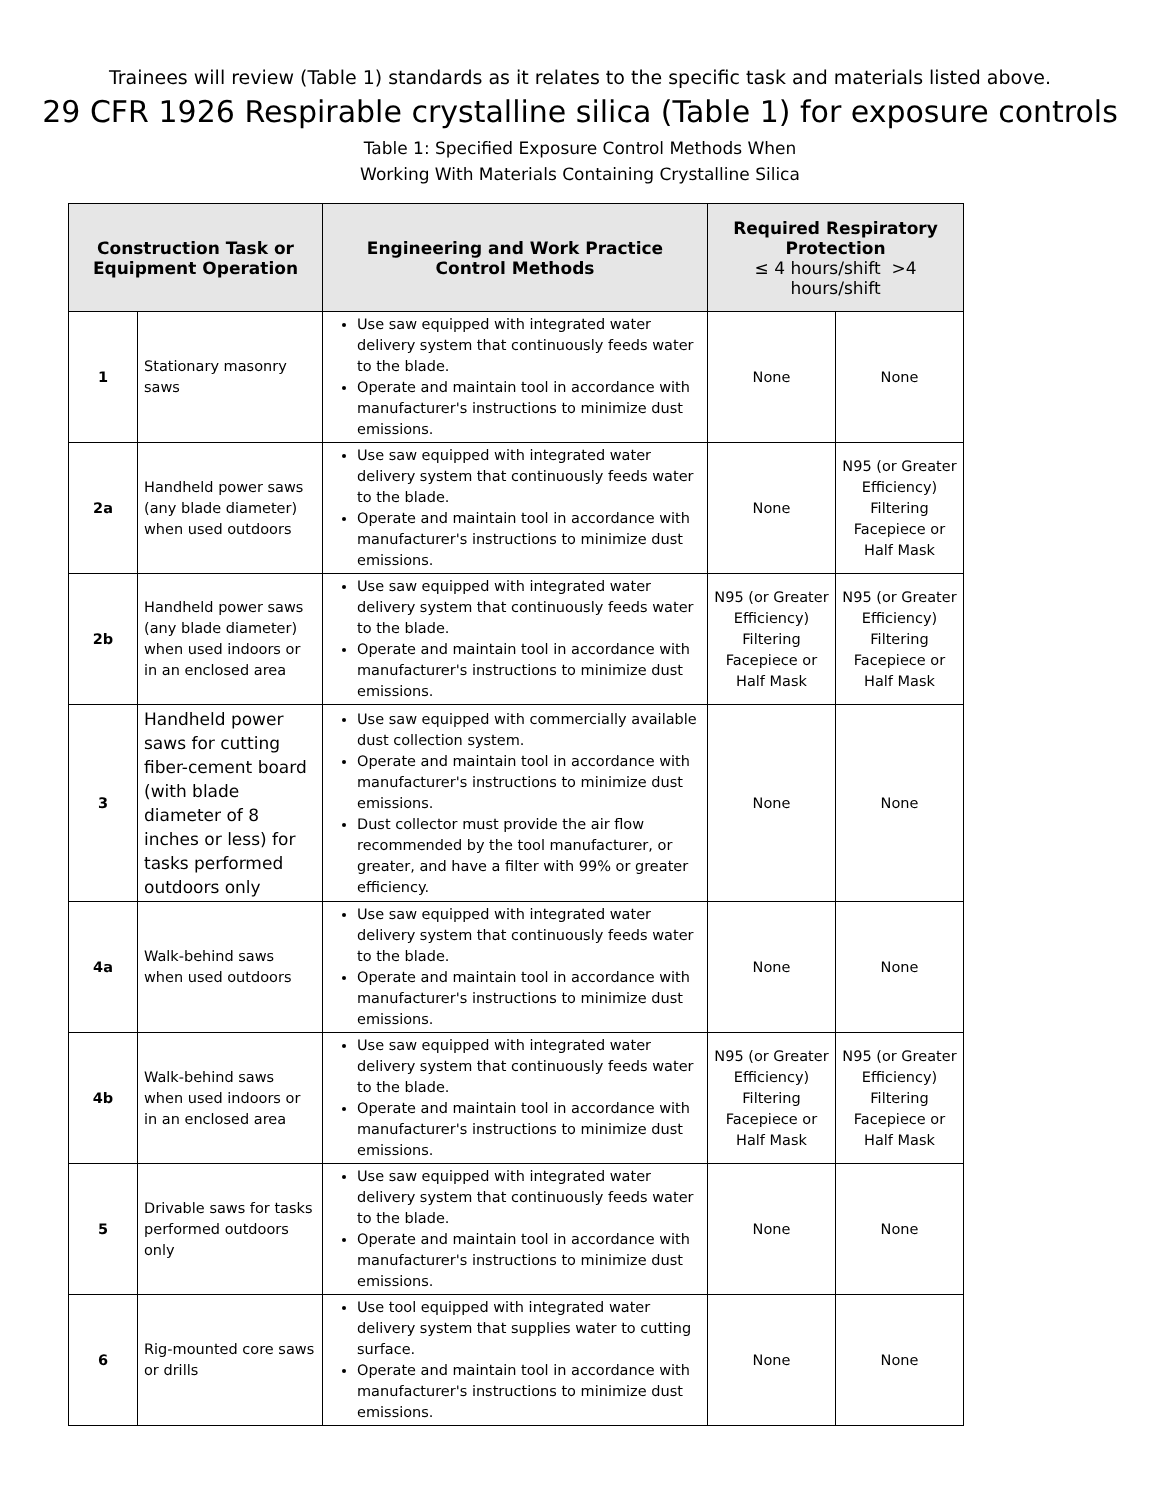Trainees will review (Table 1) standards as it relates to the specific task and materials listed above.
29 CFR 1926 Respirable crystalline silica (Table 1) for exposure controls
Table 1: Specified Exposure Control Methods When
Working With Materials Containing Crystalline Silica
| Construction Task or Equipment Operation | | Engineering and Work Practice Control Methods | Required Respiratory Protection ≤ 4 hours/shift >4 hours/shift | |
| --- | --- | --- | --- | --- |
| 1 | Stationary masonry saws | Use saw equipped with integrated water delivery system that continuously feeds water to the blade. Operate and maintain tool in accordance with manufacturer's instructions to minimize dust emissions. | None | None |
| 2a | Handheld power saws (any blade diameter) when used outdoors | Use saw equipped with integrated water delivery system that continuously feeds water to the blade. Operate and maintain tool in accordance with manufacturer's instructions to minimize dust emissions. | None | N95 (or Greater Efficiency) Filtering Facepiece or Half Mask |
| 2b | Handheld power saws (any blade diameter) when used indoors or in an enclosed area | Use saw equipped with integrated water delivery system that continuously feeds water to the blade. Operate and maintain tool in accordance with manufacturer's instructions to minimize dust emissions. | N95 (or Greater Efficiency) Filtering Facepiece or Half Mask | N95 (or Greater Efficiency) Filtering Facepiece or Half Mask |
| 3 | Handheld power saws for cutting fiber-cement board (with blade diameter of 8 inches or less) for tasks performed outdoors only | Use saw equipped with commercially available dust collection system. Operate and maintain tool in accordance with manufacturer's instructions to minimize dust emissions. Dust collector must provide the air flow recommended by the tool manufacturer, or greater, and have a filter with 99% or greater efficiency. | None | None |
| 4a | Walk-behind saws when used outdoors | Use saw equipped with integrated water delivery system that continuously feeds water to the blade. Operate and maintain tool in accordance with manufacturer's instructions to minimize dust emissions. | None | None |
| 4b | Walk-behind saws when used indoors or in an enclosed area | Use saw equipped with integrated water delivery system that continuously feeds water to the blade. Operate and maintain tool in accordance with manufacturer's instructions to minimize dust emissions. | N95 (or Greater Efficiency) Filtering Facepiece or Half Mask | N95 (or Greater Efficiency) Filtering Facepiece or Half Mask |
| 5 | Drivable saws for tasks performed outdoors only | Use saw equipped with integrated water delivery system that continuously feeds water to the blade. Operate and maintain tool in accordance with manufacturer's instructions to minimize dust emissions. | None | None |
| 6 | Rig-mounted core saws or drills | Use tool equipped with integrated water delivery system that supplies water to cutting surface. Operate and maintain tool in accordance with manufacturer's instructions to minimize dust emissions. | None | None |